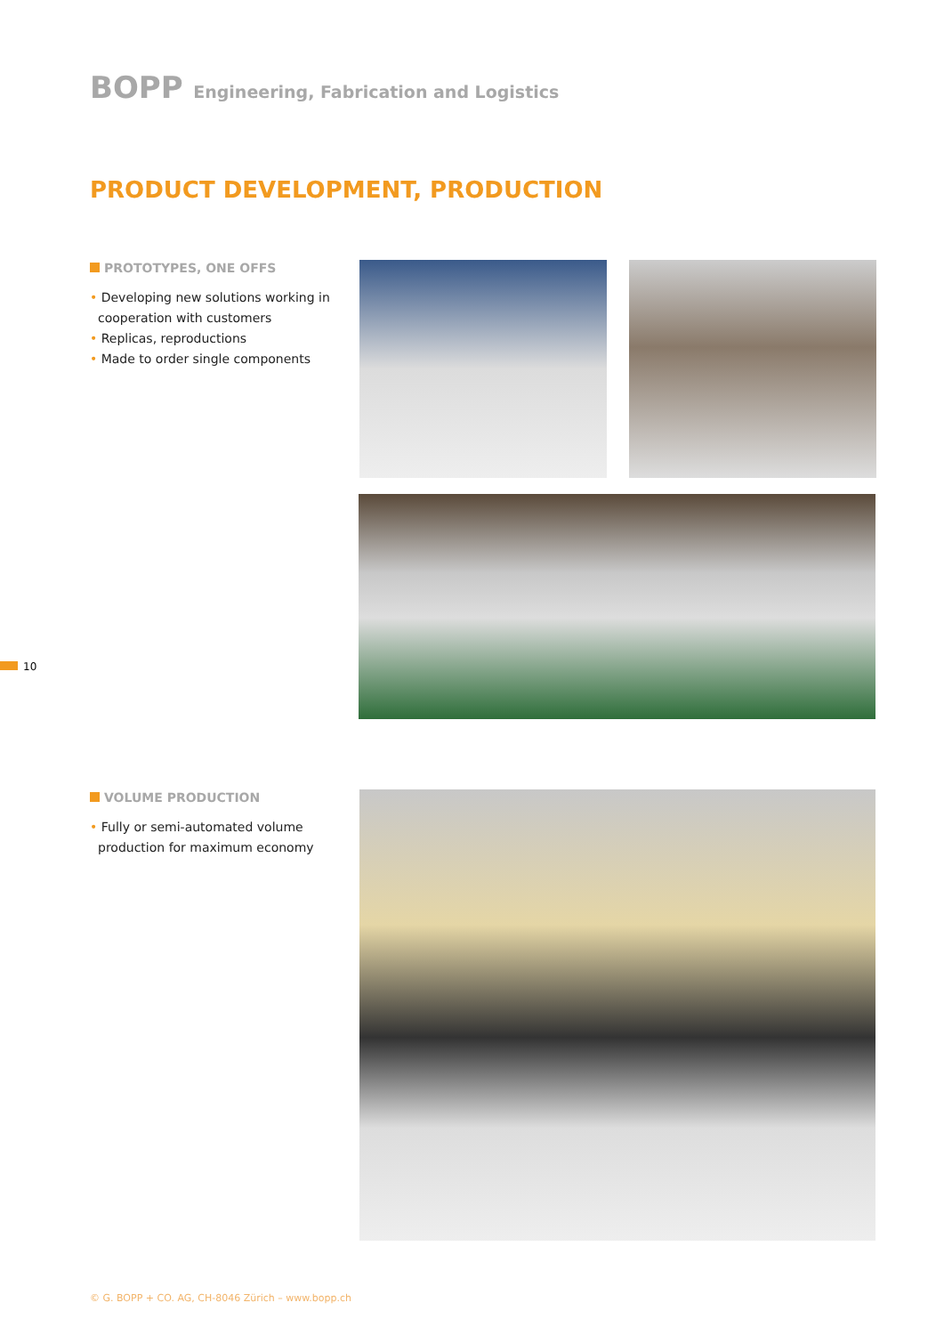BOPP Engineering, Fabrication and Logistics
PRODUCT DEVELOPMENT, PRODUCTION
PROTOTYPES, ONE OFFS
• Developing new solutions working in cooperation with customers
• Replicas, reproductions
• Made to order single components
10
VOLUME PRODUCTION
• Fully or semi-automated volume production for maximum economy
© G. BOPP + CO. AG, CH-8046 Zürich – www.bopp.ch